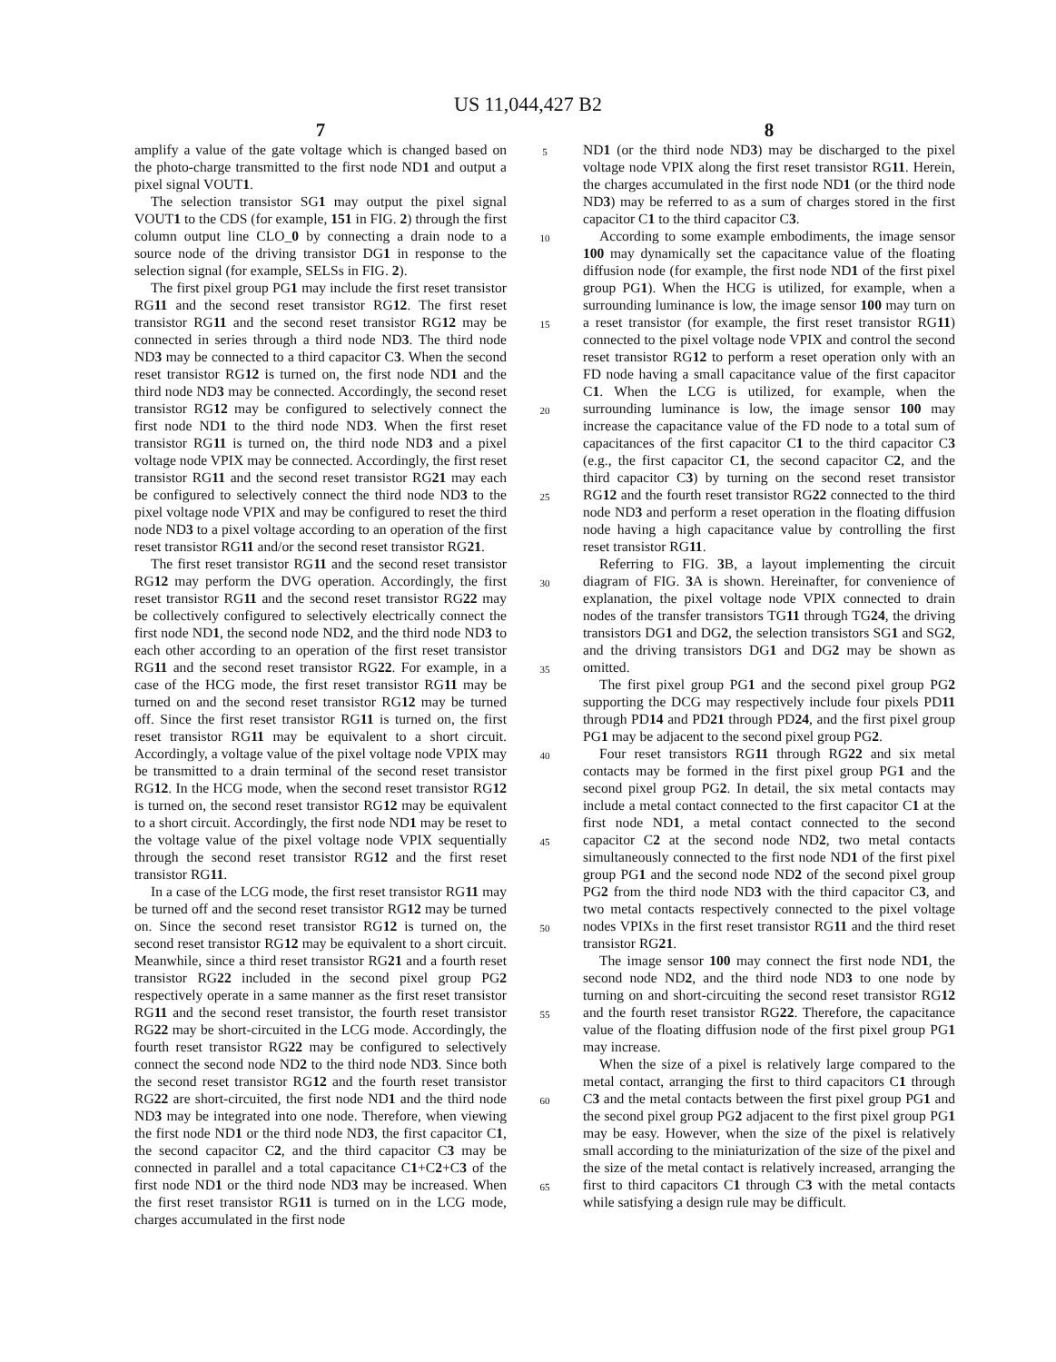US 11,044,427 B2
7
amplify a value of the gate voltage which is changed based on the photo-charge transmitted to the first node ND1 and output a pixel signal VOUT1.
The selection transistor SG1 may output the pixel signal VOUT1 to the CDS (for example, 151 in FIG. 2) through the first column output line CLO_0 by connecting a drain node to a source node of the driving transistor DG1 in response to the selection signal (for example, SELSs in FIG. 2).
The first pixel group PG1 may include the first reset transistor RG11 and the second reset transistor RG12. The first reset transistor RG11 and the second reset transistor RG12 may be connected in series through a third node ND3. The third node ND3 may be connected to a third capacitor C3. When the second reset transistor RG12 is turned on, the first node ND1 and the third node ND3 may be connected. Accordingly, the second reset transistor RG12 may be configured to selectively connect the first node ND1 to the third node ND3. When the first reset transistor RG11 is turned on, the third node ND3 and a pixel voltage node VPIX may be connected. Accordingly, the first reset transistor RG11 and the second reset transistor RG21 may each be configured to selectively connect the third node ND3 to the pixel voltage node VPIX and may be configured to reset the third node ND3 to a pixel voltage according to an operation of the first reset transistor RG11 and/or the second reset transistor RG21.
The first reset transistor RG11 and the second reset transistor RG12 may perform the DVG operation. Accordingly, the first reset transistor RG11 and the second reset transistor RG22 may be collectively configured to selectively electrically connect the first node ND1, the second node ND2, and the third node ND3 to each other according to an operation of the first reset transistor RG11 and the second reset transistor RG22. For example, in a case of the HCG mode, the first reset transistor RG11 may be turned on and the second reset transistor RG12 may be turned off. Since the first reset transistor RG11 is turned on, the first reset transistor RG11 may be equivalent to a short circuit. Accordingly, a voltage value of the pixel voltage node VPIX may be transmitted to a drain terminal of the second reset transistor RG12. In the HCG mode, when the second reset transistor RG12 is turned on, the second reset transistor RG12 may be equivalent to a short circuit. Accordingly, the first node ND1 may be reset to the voltage value of the pixel voltage node VPIX sequentially through the second reset transistor RG12 and the first reset transistor RG11.
In a case of the LCG mode, the first reset transistor RG11 may be turned off and the second reset transistor RG12 may be turned on. Since the second reset transistor RG12 is turned on, the second reset transistor RG12 may be equivalent to a short circuit. Meanwhile, since a third reset transistor RG21 and a fourth reset transistor RG22 included in the second pixel group PG2 respectively operate in a same manner as the first reset transistor RG11 and the second reset transistor, the fourth reset transistor RG22 may be short-circuited in the LCG mode. Accordingly, the fourth reset transistor RG22 may be configured to selectively connect the second node ND2 to the third node ND3. Since both the second reset transistor RG12 and the fourth reset transistor RG22 are short-circuited, the first node ND1 and the third node ND3 may be integrated into one node. Therefore, when viewing the first node ND1 or the third node ND3, the first capacitor C1, the second capacitor C2, and the third capacitor C3 may be connected in parallel and a total capacitance C1+C2+C3 of the first node ND1 or the third node ND3 may be increased. When the first reset transistor RG11 is turned on in the LCG mode, charges accumulated in the first node
5
10
15
20
25
30
35
40
45
50
55
60
65
8
ND1 (or the third node ND3) may be discharged to the pixel voltage node VPIX along the first reset transistor RG11. Herein, the charges accumulated in the first node ND1 (or the third node ND3) may be referred to as a sum of charges stored in the first capacitor C1 to the third capacitor C3.
According to some example embodiments, the image sensor 100 may dynamically set the capacitance value of the floating diffusion node (for example, the first node ND1 of the first pixel group PG1). When the HCG is utilized, for example, when a surrounding luminance is low, the image sensor 100 may turn on a reset transistor (for example, the first reset transistor RG11) connected to the pixel voltage node VPIX and control the second reset transistor RG12 to perform a reset operation only with an FD node having a small capacitance value of the first capacitor C1. When the LCG is utilized, for example, when the surrounding luminance is low, the image sensor 100 may increase the capacitance value of the FD node to a total sum of capacitances of the first capacitor C1 to the third capacitor C3 (e.g., the first capacitor C1, the second capacitor C2, and the third capacitor C3) by turning on the second reset transistor RG12 and the fourth reset transistor RG22 connected to the third node ND3 and perform a reset operation in the floating diffusion node having a high capacitance value by controlling the first reset transistor RG11.
Referring to FIG. 3 B, a layout implementing the circuit diagram of FIG. 3 A is shown. Hereinafter, for convenience of explanation, the pixel voltage node VPIX connected to drain nodes of the transfer transistors TG11 through TG24, the driving transistors DG1 and DG2, the selection transistors SG1 and SG2, and the driving transistors DG1 and DG2 may be shown as omitted.
The first pixel group PG1 and the second pixel group PG2 supporting the DCG may respectively include four pixels PD11 through PD14 and PD21 through PD24, and the first pixel group PG1 may be adjacent to the second pixel group PG2.
Four reset transistors RG11 through RG22 and six metal contacts may be formed in the first pixel group PG1 and the second pixel group PG2. In detail, the six metal contacts may include a metal contact connected to the first capacitor C1 at the first node ND1, a metal contact connected to the second capacitor C2 at the second node ND2, two metal contacts simultaneously connected to the first node ND1 of the first pixel group PG1 and the second node ND2 of the second pixel group PG2 from the third node ND3 with the third capacitor C3, and two metal contacts respectively connected to the pixel voltage nodes VPIXs in the first reset transistor RG11 and the third reset transistor RG21.
The image sensor 100 may connect the first node ND1, the second node ND2, and the third node ND3 to one node by turning on and short-circuiting the second reset transistor RG12 and the fourth reset transistor RG22. Therefore, the capacitance value of the floating diffusion node of the first pixel group PG1 may increase.
When the size of a pixel is relatively large compared to the metal contact, arranging the first to third capacitors C1 through C3 and the metal contacts between the first pixel group PG1 and the second pixel group PG2 adjacent to the first pixel group PG1 may be easy. However, when the size of the pixel is relatively small according to the miniaturization of the size of the pixel and the size of the metal contact is relatively increased, arranging the first to third capacitors C1 through C3 with the metal contacts while satisfying a design rule may be difficult.